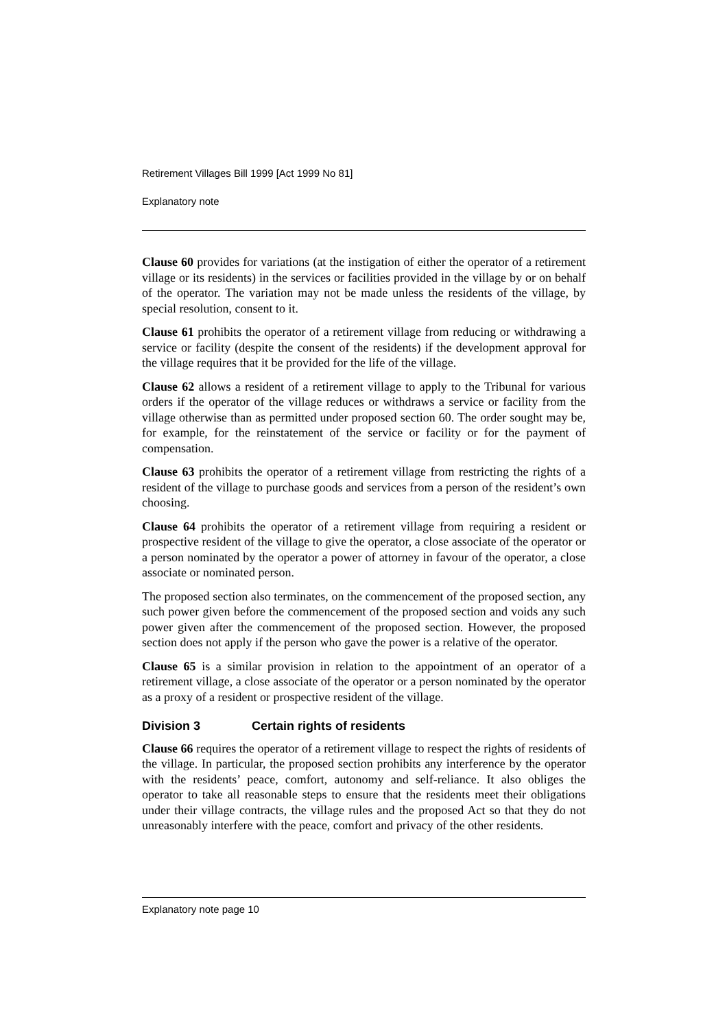Retirement Villages Bill 1999 [Act 1999 No 81]
Explanatory note
Clause 60 provides for variations (at the instigation of either the operator of a retirement village or its residents) in the services or facilities provided in the village by or on behalf of the operator. The variation may not be made unless the residents of the village, by special resolution, consent to it.
Clause 61 prohibits the operator of a retirement village from reducing or withdrawing a service or facility (despite the consent of the residents) if the development approval for the village requires that it be provided for the life of the village.
Clause 62 allows a resident of a retirement village to apply to the Tribunal for various orders if the operator of the village reduces or withdraws a service or facility from the village otherwise than as permitted under proposed section 60. The order sought may be, for example, for the reinstatement of the service or facility or for the payment of compensation.
Clause 63 prohibits the operator of a retirement village from restricting the rights of a resident of the village to purchase goods and services from a person of the resident’s own choosing.
Clause 64 prohibits the operator of a retirement village from requiring a resident or prospective resident of the village to give the operator, a close associate of the operator or a person nominated by the operator a power of attorney in favour of the operator, a close associate or nominated person.
The proposed section also terminates, on the commencement of the proposed section, any such power given before the commencement of the proposed section and voids any such power given after the commencement of the proposed section. However, the proposed section does not apply if the person who gave the power is a relative of the operator.
Clause 65 is a similar provision in relation to the appointment of an operator of a retirement village, a close associate of the operator or a person nominated by the operator as a proxy of a resident or prospective resident of the village.
Division 3 Certain rights of residents
Clause 66 requires the operator of a retirement village to respect the rights of residents of the village. In particular, the proposed section prohibits any interference by the operator with the residents’ peace, comfort, autonomy and self-reliance. It also obliges the operator to take all reasonable steps to ensure that the residents meet their obligations under their village contracts, the village rules and the proposed Act so that they do not unreasonably interfere with the peace, comfort and privacy of the other residents.
Explanatory note page 10